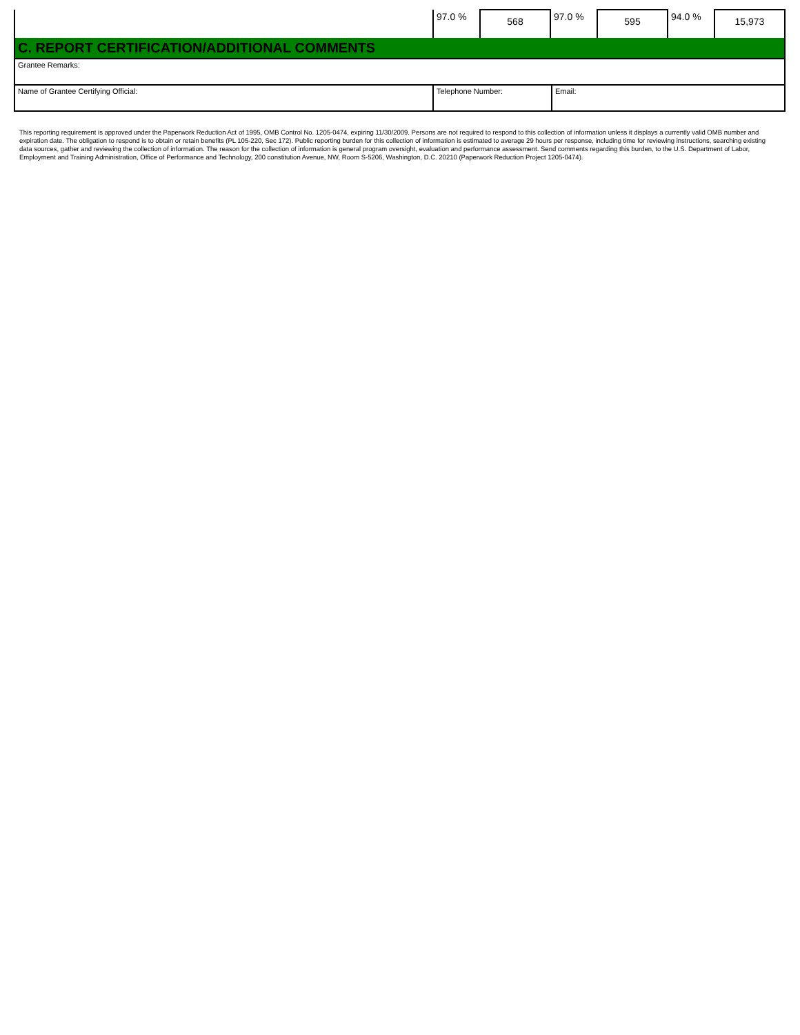| | 97.0 % | 568 | 97.0 % | 595 | 94.0 % | 15,973 |
C. REPORT CERTIFICATION/ADDITIONAL COMMENTS
| Grantee Remarks: | | |
| Name of Grantee Certifying Official: | Telephone Number: | Email: |
This reporting requirement is approved under the Paperwork Reduction Act of 1995, OMB Control No. 1205-0474, expiring 11/30/2009. Persons are not required to respond to this collection of information unless it displays a currently valid OMB number and expiration date. The obligation to respond is to obtain or retain benefits (PL 105-220, Sec 172). Public reporting burden for this collection of information is estimated to average 29 hours per response, including time for reviewing instructions, searching existing data sources, gather and reviewing the collection of information. The reason for the collection of information is general program oversight, evaluation and performance assessment. Send comments regarding this burden, to the U.S. Department of Labor, Employment and Training Administration, Office of Performance and Technology, 200 constitution Avenue, NW, Room S-5206, Washington, D.C. 20210 (Paperwork Reduction Project 1205-0474).